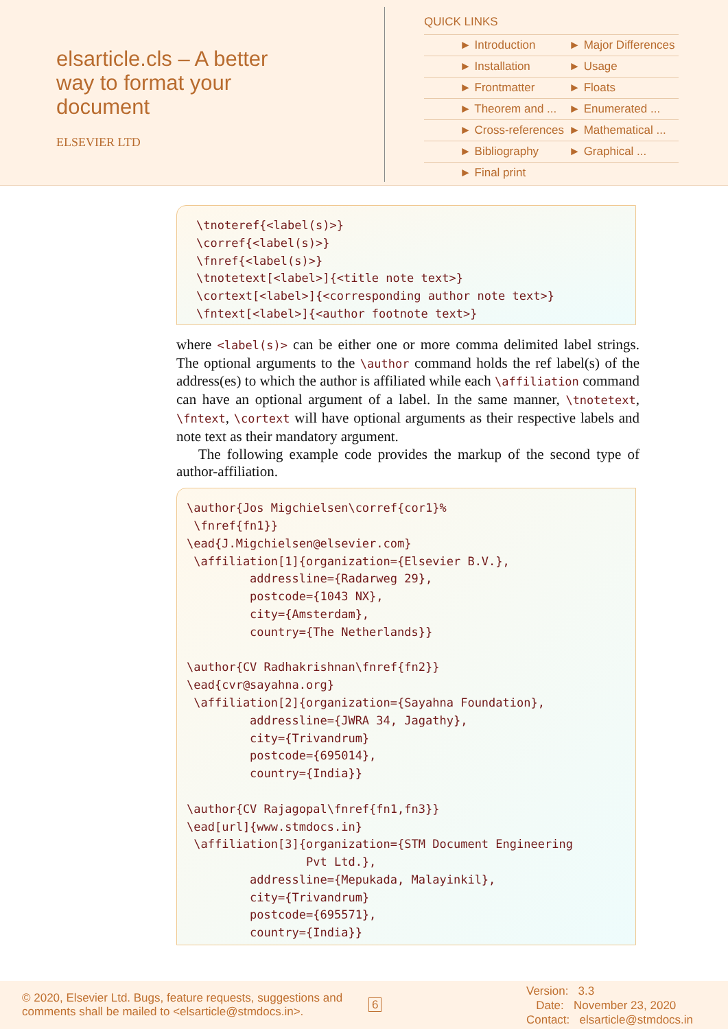elsarticle.cls – A better way to format your document
ELSEVIER LTD
QUICK LINKS
| ► Introduction | ► Major Differences |
| ► Installation | ► Usage |
| ► Frontmatter | ► Floats |
| ► Theorem and ... | ► Enumerated ... |
| ► Cross-references | ► Mathematical ... |
| ► Bibliography | ► Graphical ... |
| ► Final print | |
\tnoteref{<label(s)>} \corref{<label(s)>} \fnref{<label(s)>} \tnotetext[<label>]{<title note text>} \cortext[<label>]{<corresponding author note text>} \fntext[<label>]{<author footnote text>}
where <label(s)> can be either one or more comma delimited label strings. The optional arguments to the \author command holds the ref label(s) of the address(es) to which the author is affiliated while each \affiliation command can have an optional argument of a label. In the same manner, \tnotetext, \fntext, \cortext will have optional arguments as their respective labels and note text as their mandatory argument.
The following example code provides the markup of the second type of author-affiliation.
\author{Jos Migchielsen\corref{cor1}% \fnref{fn1}} \ead{J.Migchielsen@elsevier.com} \affiliation[1]{organization={Elsevier B.V.}, addressline={Radarweg 29}, postcode={1043 NX}, city={Amsterdam}, country={The Netherlands}} \author{CV Radhakrishnan\fnref{fn2}} \ead{cvr@sayahna.org} \affiliation[2]{organization={Sayahna Foundation}, addressline={JWRA 34, Jagathy}, city={Trivandrum} postcode={695014}, country={India}} \author{CV Rajagopal\fnref{fn1,fn3}} \ead[url]{www.stmdocs.in} \affiliation[3]{organization={STM Document Engineering Pvt Ltd.}, addressline={Mepukada, Malayinkil}, city={Trivandrum} postcode={695571}, country={India}}
© 2020, Elsevier Ltd. Bugs, feature requests, suggestions and comments shall be mailed to <elsarticle@stmdocs.in>.
6
Version: 3.3
Date: November 23, 2020
Contact: elsarticle@stmdocs.in